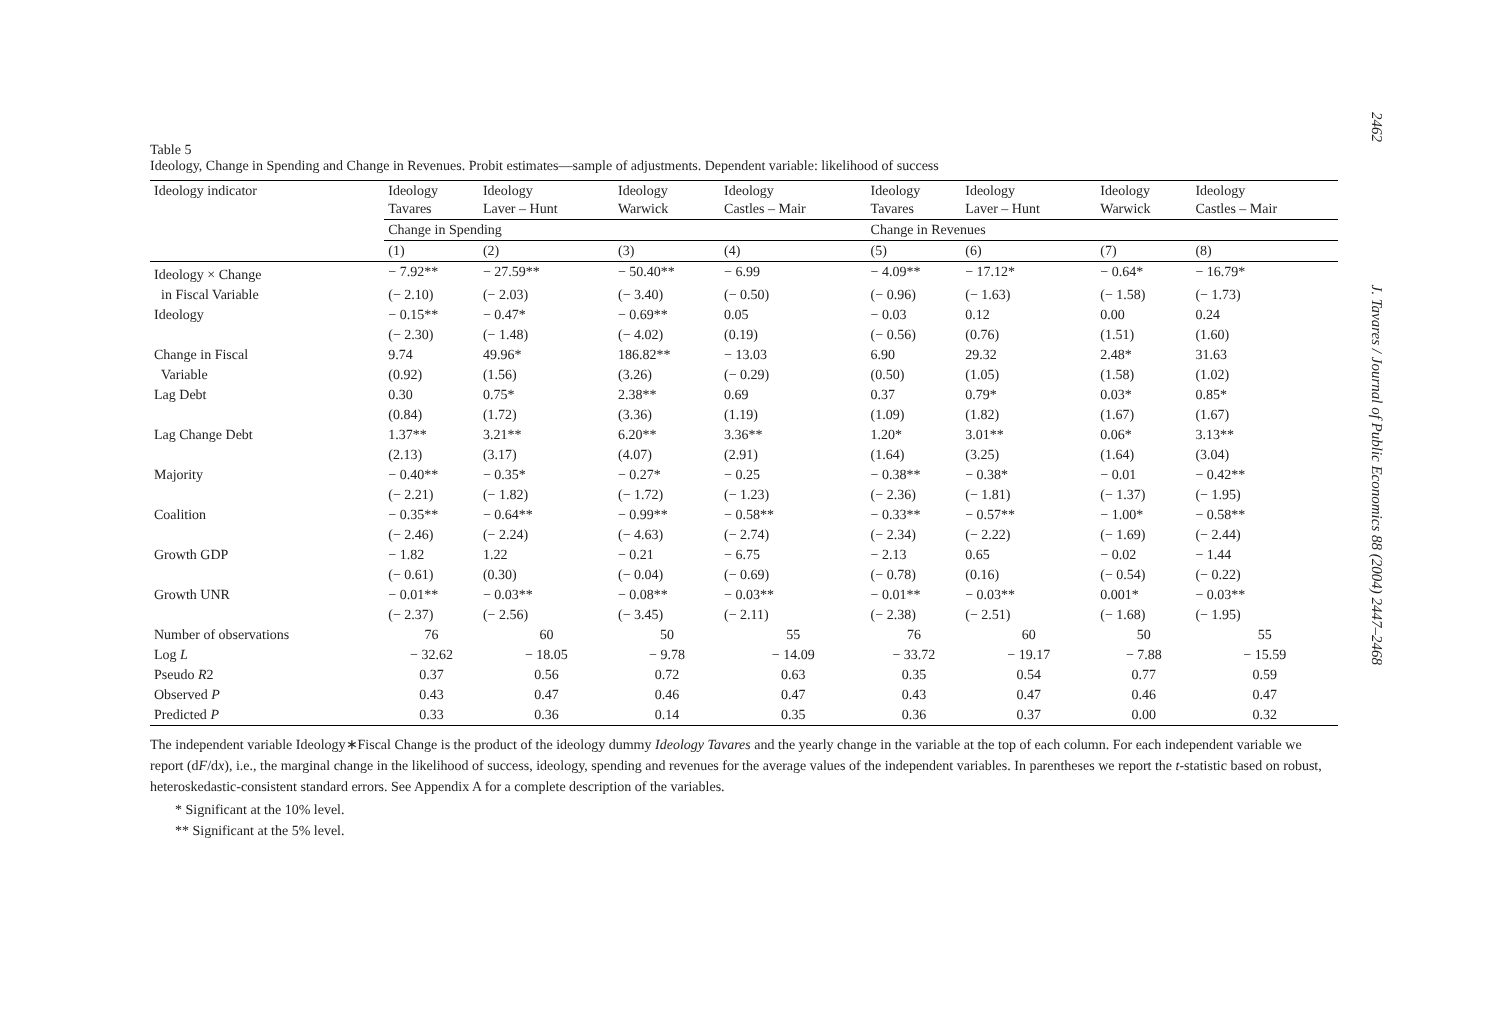2462 J. Tavares / Journal of Public Economics 88 (2004) 2447–2468
Table 5
Ideology, Change in Spending and Change in Revenues. Probit estimates—sample of adjustments. Dependent variable: likelihood of success
| Ideology indicator | Ideology Tavares | Ideology Laver – Hunt | Ideology Warwick | Ideology Castles – Mair | Ideology Tavares | Ideology Laver – Hunt | Ideology Warwick | Ideology Castles – Mair |
| --- | --- | --- | --- | --- | --- | --- | --- | --- |
| | Change in Spending | | | | Change in Revenues | | | |
| | (1) | (2) | (3) | (4) | (5) | (6) | (7) | (8) |
| Ideology × Change | − 7.92** | − 27.59** | − 50.40** | − 6.99 | − 4.09** | − 17.12* | − 0.64* | − 16.79* |
| in Fiscal Variable | (− 2.10) | (− 2.03) | (− 3.40) | (− 0.50) | (− 0.96) | (− 1.63) | (− 1.58) | (− 1.73) |
| Ideology | − 0.15** | − 0.47* | − 0.69** | 0.05 | − 0.03 | 0.12 | 0.00 | 0.24 |
| | (− 2.30) | (− 1.48) | (− 4.02) | (0.19) | (− 0.56) | (0.76) | (1.51) | (1.60) |
| Change in Fiscal | 9.74 | 49.96* | 186.82** | − 13.03 | 6.90 | 29.32 | 2.48* | 31.63 |
| Variable | (0.92) | (1.56) | (3.26) | (− 0.29) | (0.50) | (1.05) | (1.58) | (1.02) |
| Lag Debt | 0.30 | 0.75* | 2.38** | 0.69 | 0.37 | 0.79* | 0.03* | 0.85* |
| | (0.84) | (1.72) | (3.36) | (1.19) | (1.09) | (1.82) | (1.67) | (1.67) |
| Lag Change Debt | 1.37** | 3.21** | 6.20** | 3.36** | 1.20* | 3.01** | 0.06* | 3.13** |
| | (2.13) | (3.17) | (4.07) | (2.91) | (1.64) | (3.25) | (1.64) | (3.04) |
| Majority | − 0.40** | − 0.35* | − 0.27* | − 0.25 | − 0.38** | − 0.38* | − 0.01 | − 0.42** |
| | (− 2.21) | (− 1.82) | (− 1.72) | (− 1.23) | (− 2.36) | (− 1.81) | (− 1.37) | (− 1.95) |
| Coalition | − 0.35** | − 0.64** | − 0.99** | − 0.58** | − 0.33** | − 0.57** | − 1.00* | − 0.58** |
| | (− 2.46) | (− 2.24) | (− 4.63) | (− 2.74) | (− 2.34) | (− 2.22) | (− 1.69) | (− 2.44) |
| Growth GDP | − 1.82 | 1.22 | − 0.21 | − 6.75 | − 2.13 | 0.65 | − 0.02 | − 1.44 |
| | (− 0.61) | (0.30) | (− 0.04) | (− 0.69) | (− 0.78) | (0.16) | (− 0.54) | (− 0.22) |
| Growth UNR | − 0.01** | − 0.03** | − 0.08** | − 0.03** | − 0.01** | − 0.03** | 0.001* | − 0.03** |
| | (− 2.37) | (− 2.56) | (− 3.45) | (− 2.11) | (− 2.38) | (− 2.51) | (− 1.68) | (− 1.95) |
| Number of observations | 76 | 60 | 50 | 55 | 76 | 60 | 50 | 55 |
| Log L | − 32.62 | − 18.05 | − 9.78 | − 14.09 | − 33.72 | − 19.17 | − 7.88 | − 15.59 |
| Pseudo R 2 | 0.37 | 0.56 | 0.72 | 0.63 | 0.35 | 0.54 | 0.77 | 0.59 |
| Observed P | 0.43 | 0.47 | 0.46 | 0.47 | 0.43 | 0.47 | 0.46 | 0.47 |
| Predicted P | 0.33 | 0.36 | 0.14 | 0.35 | 0.36 | 0.37 | 0.00 | 0.32 |
The independent variable Ideology∗Fiscal Change is the product of the ideology dummy Ideology Tavares and the yearly change in the variable at the top of each column. For each independent variable we report (dF/dx), i.e., the marginal change in the likelihood of success, ideology, spending and revenues for the average values of the independent variables. In parentheses we report the t-statistic based on robust, heteroskedastic-consistent standard errors. See Appendix A for a complete description of the variables.
* Significant at the 10% level.
** Significant at the 5% level.